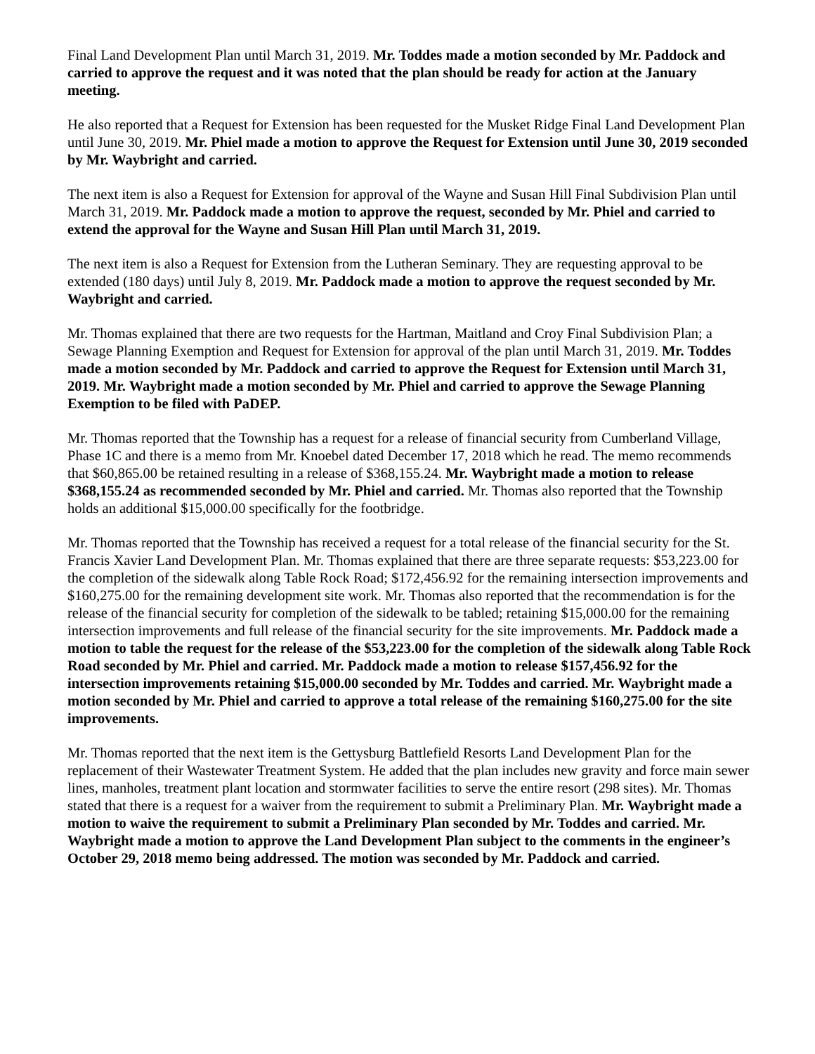Final Land Development Plan until March 31, 2019. Mr. Toddes made a motion seconded by Mr. Paddock and carried to approve the request and it was noted that the plan should be ready for action at the January meeting.
He also reported that a Request for Extension has been requested for the Musket Ridge Final Land Development Plan until June 30, 2019. Mr. Phiel made a motion to approve the Request for Extension until June 30, 2019 seconded by Mr. Waybright and carried.
The next item is also a Request for Extension for approval of the Wayne and Susan Hill Final Subdivision Plan until March 31, 2019. Mr. Paddock made a motion to approve the request, seconded by Mr. Phiel and carried to extend the approval for the Wayne and Susan Hill Plan until March 31, 2019.
The next item is also a Request for Extension from the Lutheran Seminary. They are requesting approval to be extended (180 days) until July 8, 2019. Mr. Paddock made a motion to approve the request seconded by Mr. Waybright and carried.
Mr. Thomas explained that there are two requests for the Hartman, Maitland and Croy Final Subdivision Plan; a Sewage Planning Exemption and Request for Extension for approval of the plan until March 31, 2019. Mr. Toddes made a motion seconded by Mr. Paddock and carried to approve the Request for Extension until March 31, 2019. Mr. Waybright made a motion seconded by Mr. Phiel and carried to approve the Sewage Planning Exemption to be filed with PaDEP.
Mr. Thomas reported that the Township has a request for a release of financial security from Cumberland Village, Phase 1C and there is a memo from Mr. Knoebel dated December 17, 2018 which he read. The memo recommends that $60,865.00 be retained resulting in a release of $368,155.24. Mr. Waybright made a motion to release $368,155.24 as recommended seconded by Mr. Phiel and carried. Mr. Thomas also reported that the Township holds an additional $15,000.00 specifically for the footbridge.
Mr. Thomas reported that the Township has received a request for a total release of the financial security for the St. Francis Xavier Land Development Plan. Mr. Thomas explained that there are three separate requests: $53,223.00 for the completion of the sidewalk along Table Rock Road; $172,456.92 for the remaining intersection improvements and $160,275.00 for the remaining development site work. Mr. Thomas also reported that the recommendation is for the release of the financial security for completion of the sidewalk to be tabled; retaining $15,000.00 for the remaining intersection improvements and full release of the financial security for the site improvements. Mr. Paddock made a motion to table the request for the release of the $53,223.00 for the completion of the sidewalk along Table Rock Road seconded by Mr. Phiel and carried. Mr. Paddock made a motion to release $157,456.92 for the intersection improvements retaining $15,000.00 seconded by Mr. Toddes and carried. Mr. Waybright made a motion seconded by Mr. Phiel and carried to approve a total release of the remaining $160,275.00 for the site improvements.
Mr. Thomas reported that the next item is the Gettysburg Battlefield Resorts Land Development Plan for the replacement of their Wastewater Treatment System. He added that the plan includes new gravity and force main sewer lines, manholes, treatment plant location and stormwater facilities to serve the entire resort (298 sites). Mr. Thomas stated that there is a request for a waiver from the requirement to submit a Preliminary Plan. Mr. Waybright made a motion to waive the requirement to submit a Preliminary Plan seconded by Mr. Toddes and carried. Mr. Waybright made a motion to approve the Land Development Plan subject to the comments in the engineer’s October 29, 2018 memo being addressed. The motion was seconded by Mr. Paddock and carried.